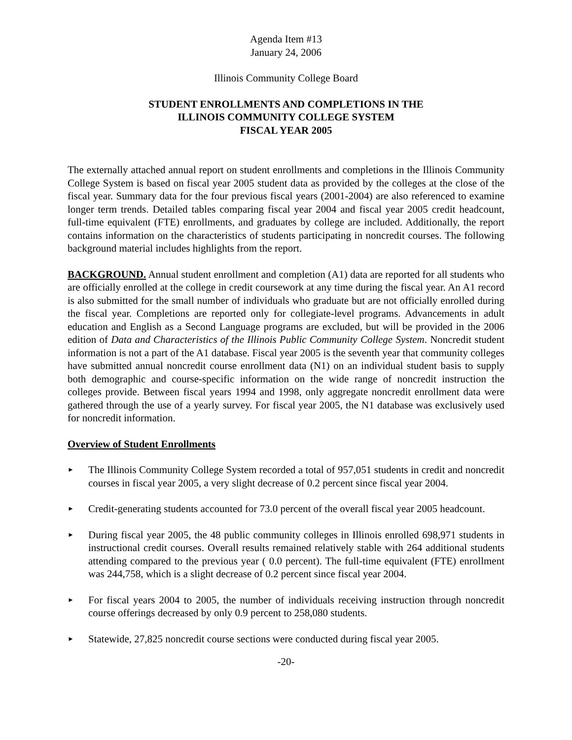Agenda Item #13
January 24, 2006
Illinois Community College Board
STUDENT ENROLLMENTS AND COMPLETIONS IN THE
ILLINOIS COMMUNITY COLLEGE SYSTEM
FISCAL YEAR 2005
The externally attached annual report on student enrollments and completions in the Illinois Community College System is based on fiscal year 2005 student data as provided by the colleges at the close of the fiscal year. Summary data for the four previous fiscal years (2001-2004) are also referenced to examine longer term trends. Detailed tables comparing fiscal year 2004 and fiscal year 2005 credit headcount, full-time equivalent (FTE) enrollments, and graduates by college are included. Additionally, the report contains information on the characteristics of students participating in noncredit courses. The following background material includes highlights from the report.
BACKGROUND. Annual student enrollment and completion (A1) data are reported for all students who are officially enrolled at the college in credit coursework at any time during the fiscal year. An A1 record is also submitted for the small number of individuals who graduate but are not officially enrolled during the fiscal year. Completions are reported only for collegiate-level programs. Advancements in adult education and English as a Second Language programs are excluded, but will be provided in the 2006 edition of Data and Characteristics of the Illinois Public Community College System. Noncredit student information is not a part of the A1 database. Fiscal year 2005 is the seventh year that community colleges have submitted annual noncredit course enrollment data (N1) on an individual student basis to supply both demographic and course-specific information on the wide range of noncredit instruction the colleges provide. Between fiscal years 1994 and 1998, only aggregate noncredit enrollment data were gathered through the use of a yearly survey. For fiscal year 2005, the N1 database was exclusively used for noncredit information.
Overview of Student Enrollments
► The Illinois Community College System recorded a total of 957,051 students in credit and noncredit courses in fiscal year 2005, a very slight decrease of 0.2 percent since fiscal year 2004.
► Credit-generating students accounted for 73.0 percent of the overall fiscal year 2005 headcount.
► During fiscal year 2005, the 48 public community colleges in Illinois enrolled 698,971 students in instructional credit courses. Overall results remained relatively stable with 264 additional students attending compared to the previous year ( 0.0 percent). The full-time equivalent (FTE) enrollment was 244,758, which is a slight decrease of 0.2 percent since fiscal year 2004.
► For fiscal years 2004 to 2005, the number of individuals receiving instruction through noncredit course offerings decreased by only 0.9 percent to 258,080 students.
► Statewide, 27,825 noncredit course sections were conducted during fiscal year 2005.
-20-